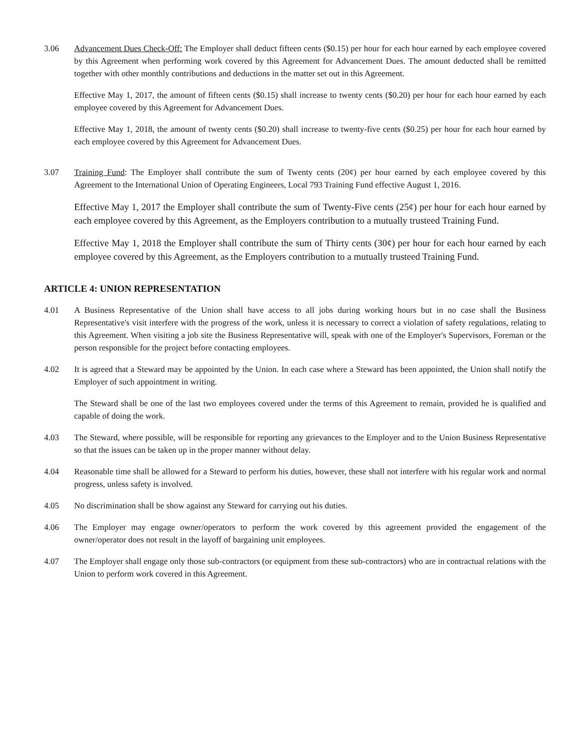3.06 Advancement Dues Check-Off: The Employer shall deduct fifteen cents ($0.15) per hour for each hour earned by each employee covered by this Agreement when performing work covered by this Agreement for Advancement Dues. The amount deducted shall be remitted together with other monthly contributions and deductions in the matter set out in this Agreement.
Effective May 1, 2017, the amount of fifteen cents ($0.15) shall increase to twenty cents ($0.20) per hour for each hour earned by each employee covered by this Agreement for Advancement Dues.
Effective May 1, 2018, the amount of twenty cents ($0.20) shall increase to twenty-five cents ($0.25) per hour for each hour earned by each employee covered by this Agreement for Advancement Dues.
3.07 Training Fund: The Employer shall contribute the sum of Twenty cents (20¢) per hour earned by each employee covered by this Agreement to the International Union of Operating Engineers, Local 793 Training Fund effective August 1, 2016.
Effective May 1, 2017 the Employer shall contribute the sum of Twenty-Five cents (25¢) per hour for each hour earned by each employee covered by this Agreement, as the Employers contribution to a mutually trusteed Training Fund.
Effective May 1, 2018 the Employer shall contribute the sum of Thirty cents (30¢) per hour for each hour earned by each employee covered by this Agreement, as the Employers contribution to a mutually trusteed Training Fund.
ARTICLE 4: UNION REPRESENTATION
4.01 A Business Representative of the Union shall have access to all jobs during working hours but in no case shall the Business Representative's visit interfere with the progress of the work, unless it is necessary to correct a violation of safety regulations, relating to this Agreement. When visiting a job site the Business Representative will, speak with one of the Employer's Supervisors, Foreman or the person responsible for the project before contacting employees.
4.02 It is agreed that a Steward may be appointed by the Union. In each case where a Steward has been appointed, the Union shall notify the Employer of such appointment in writing.
The Steward shall be one of the last two employees covered under the terms of this Agreement to remain, provided he is qualified and capable of doing the work.
4.03 The Steward, where possible, will be responsible for reporting any grievances to the Employer and to the Union Business Representative so that the issues can be taken up in the proper manner without delay.
4.04 Reasonable time shall be allowed for a Steward to perform his duties, however, these shall not interfere with his regular work and normal progress, unless safety is involved.
4.05 No discrimination shall be show against any Steward for carrying out his duties.
4.06 The Employer may engage owner/operators to perform the work covered by this agreement provided the engagement of the owner/operator does not result in the layoff of bargaining unit employees.
4.07 The Employer shall engage only those sub-contractors (or equipment from these sub-contractors) who are in contractual relations with the Union to perform work covered in this Agreement.